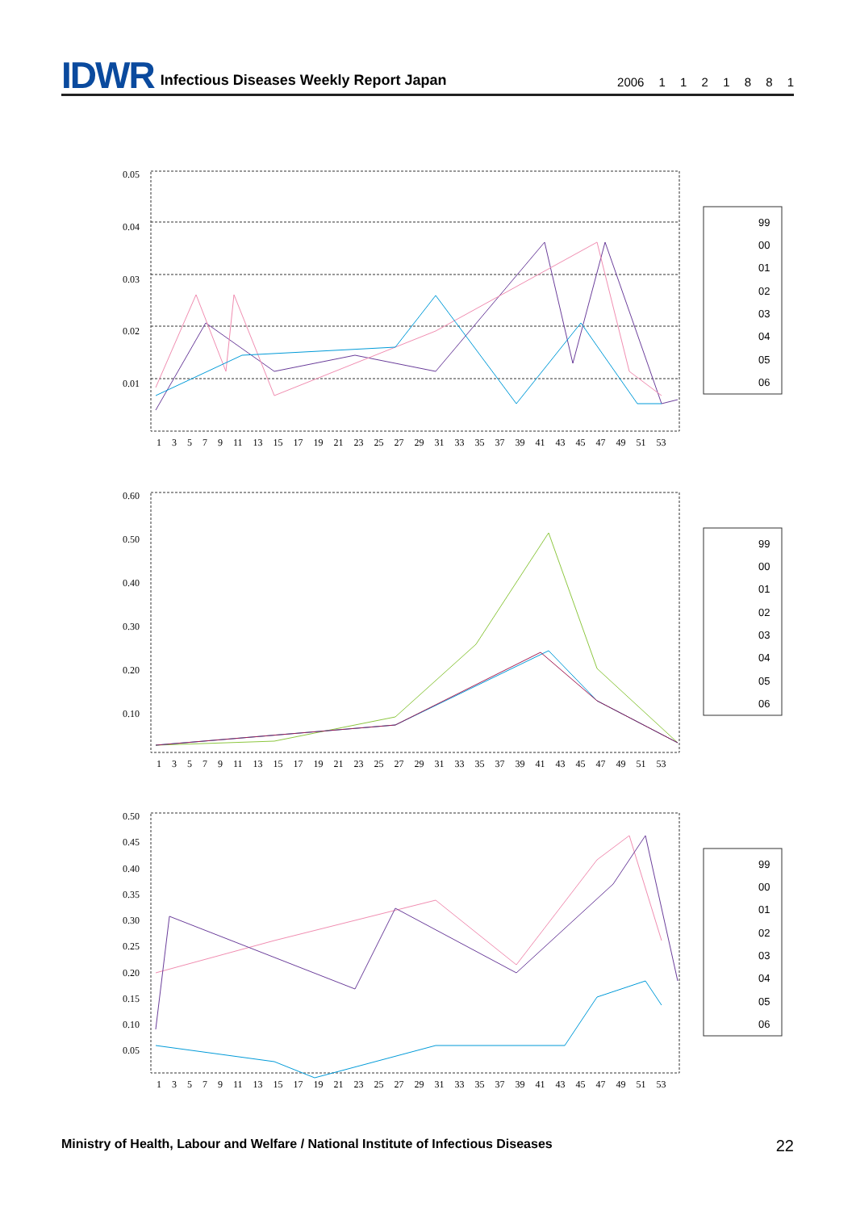IDWR Infectious Diseases Weekly Report Japan 2006 1 1 2 1 8 8 1
0.05
0.04
0.03
0.02
0.01
1 3 5 7 9 11 13 15 17 19 21 23 25 27 29 31 33 35 37 39 41 43 45 47 49 51 53
99
00
01
02
03
04
05
06
0.60
0.50
0.40
0.30
0.20
0.10
1 3 5 7 9 11 13 15 17 19 21 23 25 27 29 31 33 35 37 39 41 43 45 47 49 51 53
99
00
01
02
03
04
05
06
0.50
0.45
0.40
0.35
0.30
0.25
0.20
0.15
0.10
0.05
1 3 5 7 9 11 13 15 17 19 21 23 25 27 29 31 33 35 37 39 41 43 45 47 49 51 53
99
00
01
02
03
04
05
06
Ministry of Health, Labour and Welfare / National Institute of Infectious Diseases 22